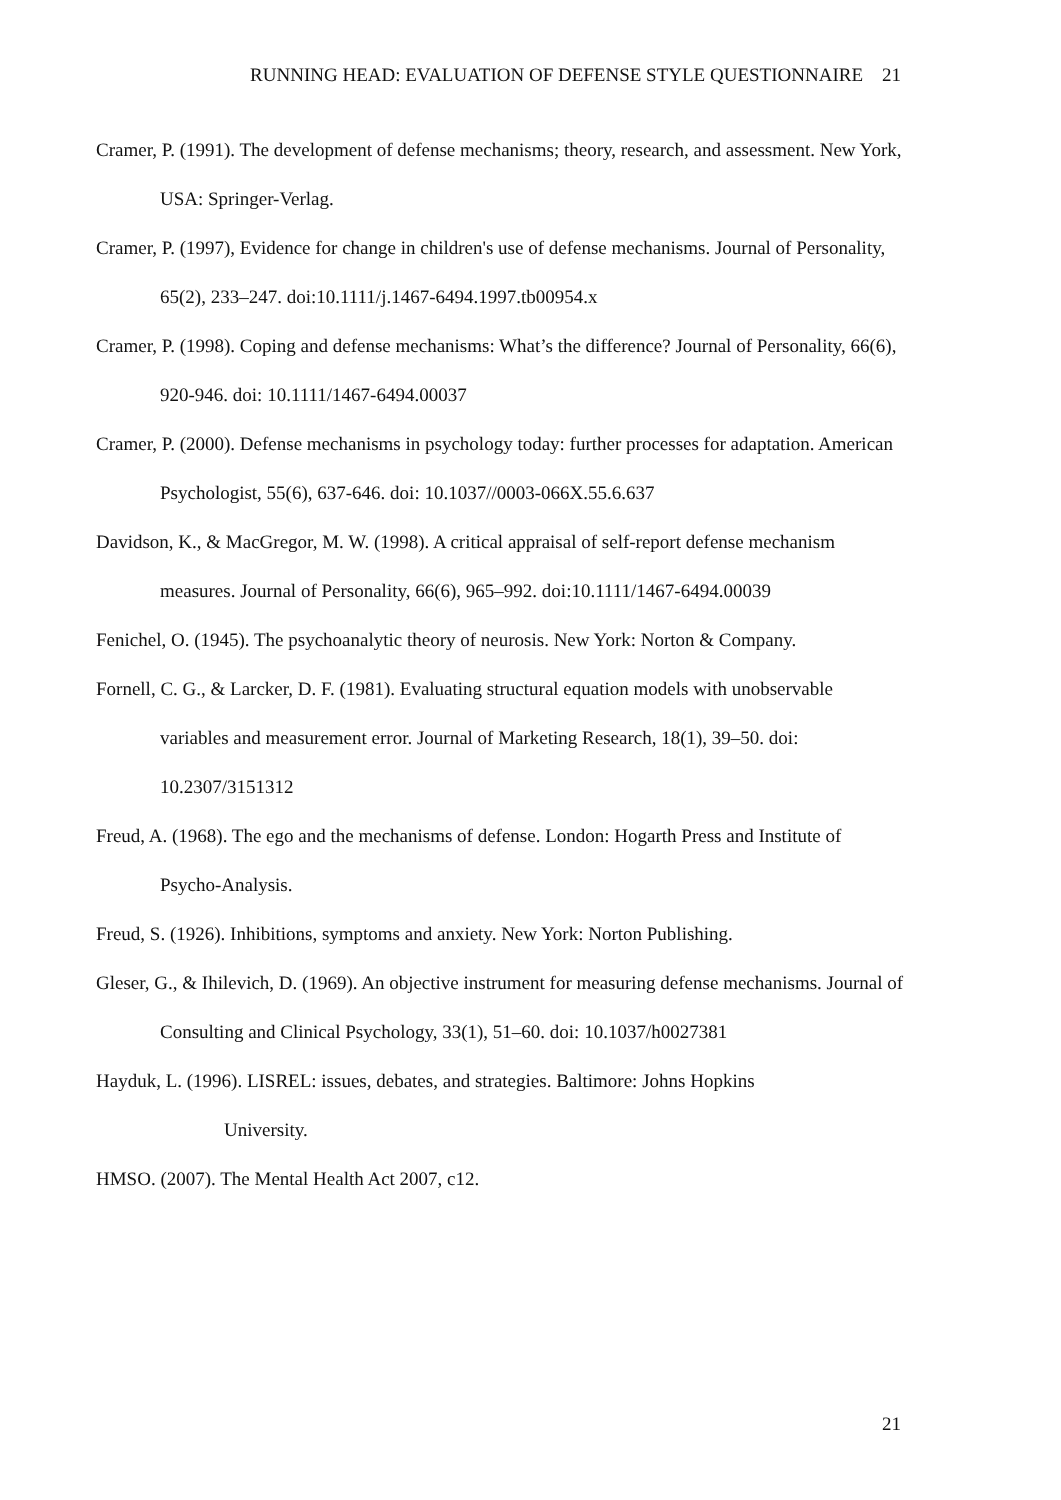RUNNING HEAD: EVALUATION OF DEFENSE STYLE QUESTIONNAIRE 21
Cramer, P. (1991). The development of defense mechanisms; theory, research, and assessment. New York, USA: Springer-Verlag.
Cramer, P. (1997), Evidence for change in children's use of defense mechanisms. Journal of Personality, 65(2), 233–247. doi:10.1111/j.1467-6494.1997.tb00954.x
Cramer, P. (1998). Coping and defense mechanisms: What’s the difference? Journal of Personality, 66(6), 920-946. doi: 10.1111/1467-6494.00037
Cramer, P. (2000). Defense mechanisms in psychology today: further processes for adaptation. American Psychologist, 55(6), 637-646. doi: 10.1037//0003-066X.55.6.637
Davidson, K., & MacGregor, M. W. (1998). A critical appraisal of self-report defense mechanism measures. Journal of Personality, 66(6), 965–992. doi:10.1111/1467-6494.00039
Fenichel, O. (1945). The psychoanalytic theory of neurosis. New York: Norton & Company.
Fornell, C. G., & Larcker, D. F. (1981). Evaluating structural equation models with unobservable variables and measurement error. Journal of Marketing Research, 18(1), 39–50. doi: 10.2307/3151312
Freud, A. (1968). The ego and the mechanisms of defense. London: Hogarth Press and Institute of Psycho-Analysis.
Freud, S. (1926). Inhibitions, symptoms and anxiety. New York: Norton Publishing.
Gleser, G., & Ihilevich, D. (1969). An objective instrument for measuring defense mechanisms. Journal of Consulting and Clinical Psychology, 33(1), 51–60. doi: 10.1037/h0027381
Hayduk, L. (1996). LISREL: issues, debates, and strategies. Baltimore: Johns Hopkins University.
HMSO. (2007). The Mental Health Act 2007, c12.
21